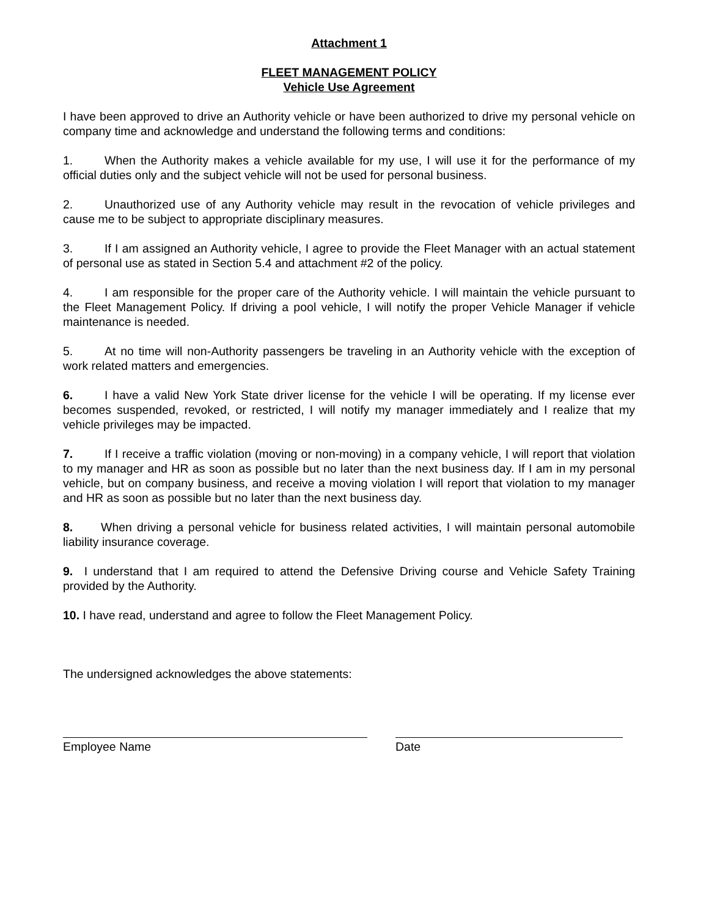Attachment 1
FLEET MANAGEMENT POLICY
Vehicle Use Agreement
I have been approved to drive an Authority vehicle or have been authorized to drive my personal vehicle on company time and acknowledge and understand the following terms and conditions:
1. When the Authority makes a vehicle available for my use, I will use it for the performance of my official duties only and the subject vehicle will not be used for personal business.
2. Unauthorized use of any Authority vehicle may result in the revocation of vehicle privileges and cause me to be subject to appropriate disciplinary measures.
3. If I am assigned an Authority vehicle, I agree to provide the Fleet Manager with an actual statement of personal use as stated in Section 5.4 and attachment #2 of the policy.
4. I am responsible for the proper care of the Authority vehicle. I will maintain the vehicle pursuant to the Fleet Management Policy. If driving a pool vehicle, I will notify the proper Vehicle Manager if vehicle maintenance is needed.
5. At no time will non-Authority passengers be traveling in an Authority vehicle with the exception of work related matters and emergencies.
6. I have a valid New York State driver license for the vehicle I will be operating. If my license ever becomes suspended, revoked, or restricted, I will notify my manager immediately and I realize that my vehicle privileges may be impacted.
7. If I receive a traffic violation (moving or non-moving) in a company vehicle, I will report that violation to my manager and HR as soon as possible but no later than the next business day. If I am in my personal vehicle, but on company business, and receive a moving violation I will report that violation to my manager and HR as soon as possible but no later than the next business day.
8. When driving a personal vehicle for business related activities, I will maintain personal automobile liability insurance coverage.
9. I understand that I am required to attend the Defensive Driving course and Vehicle Safety Training provided by the Authority.
10. I have read, understand and agree to follow the Fleet Management Policy.
The undersigned acknowledges the above statements:
Employee Name Date